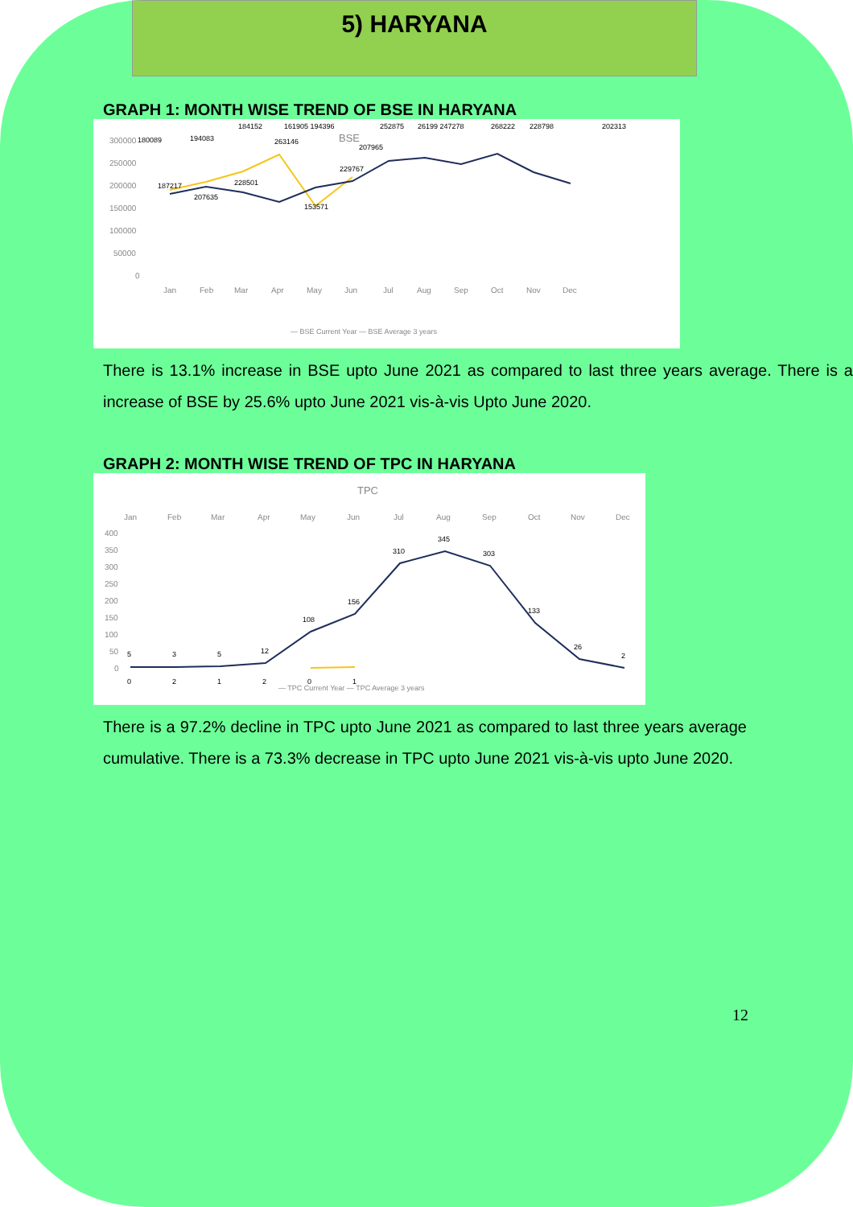5) HARYANA
GRAPH 1: MONTH WISE TREND OF BSE IN HARYANA
BSE
300000
250000
200000
150000
100000
50000
0
Jan
Feb
Mar
Apr
May
Jun
Jul
Aug
Sep
Oct
Nov
Dec
180089
194083
184152
161905 194396
252875
26199 247278
268222
228798
202313
207965
187217
207635
228501
263146
153571
229767
— BSE Current Year — BSE Average 3 years
There is 13.1% increase in BSE upto June 2021 as compared to last three years average. There is a increase of BSE by 25.6% upto June 2021 vis-à-vis Upto June 2020.
GRAPH 2: MONTH WISE TREND OF TPC IN HARYANA
TPC
Jan
Feb
Mar
Apr
May
Jun
Jul
Aug
Sep
Oct
Nov
Dec
400
350
300
250
200
150
100
50
0
5
3
5
12
108
156
310
345
303
133
26
2
0
2
1
2
0
1
— TPC Current Year — TPC Average 3 years
There is a 97.2% decline in TPC upto June 2021 as compared to last three years average cumulative. There is a 73.3% decrease in TPC upto June 2021 vis-à-vis upto June 2020.
12